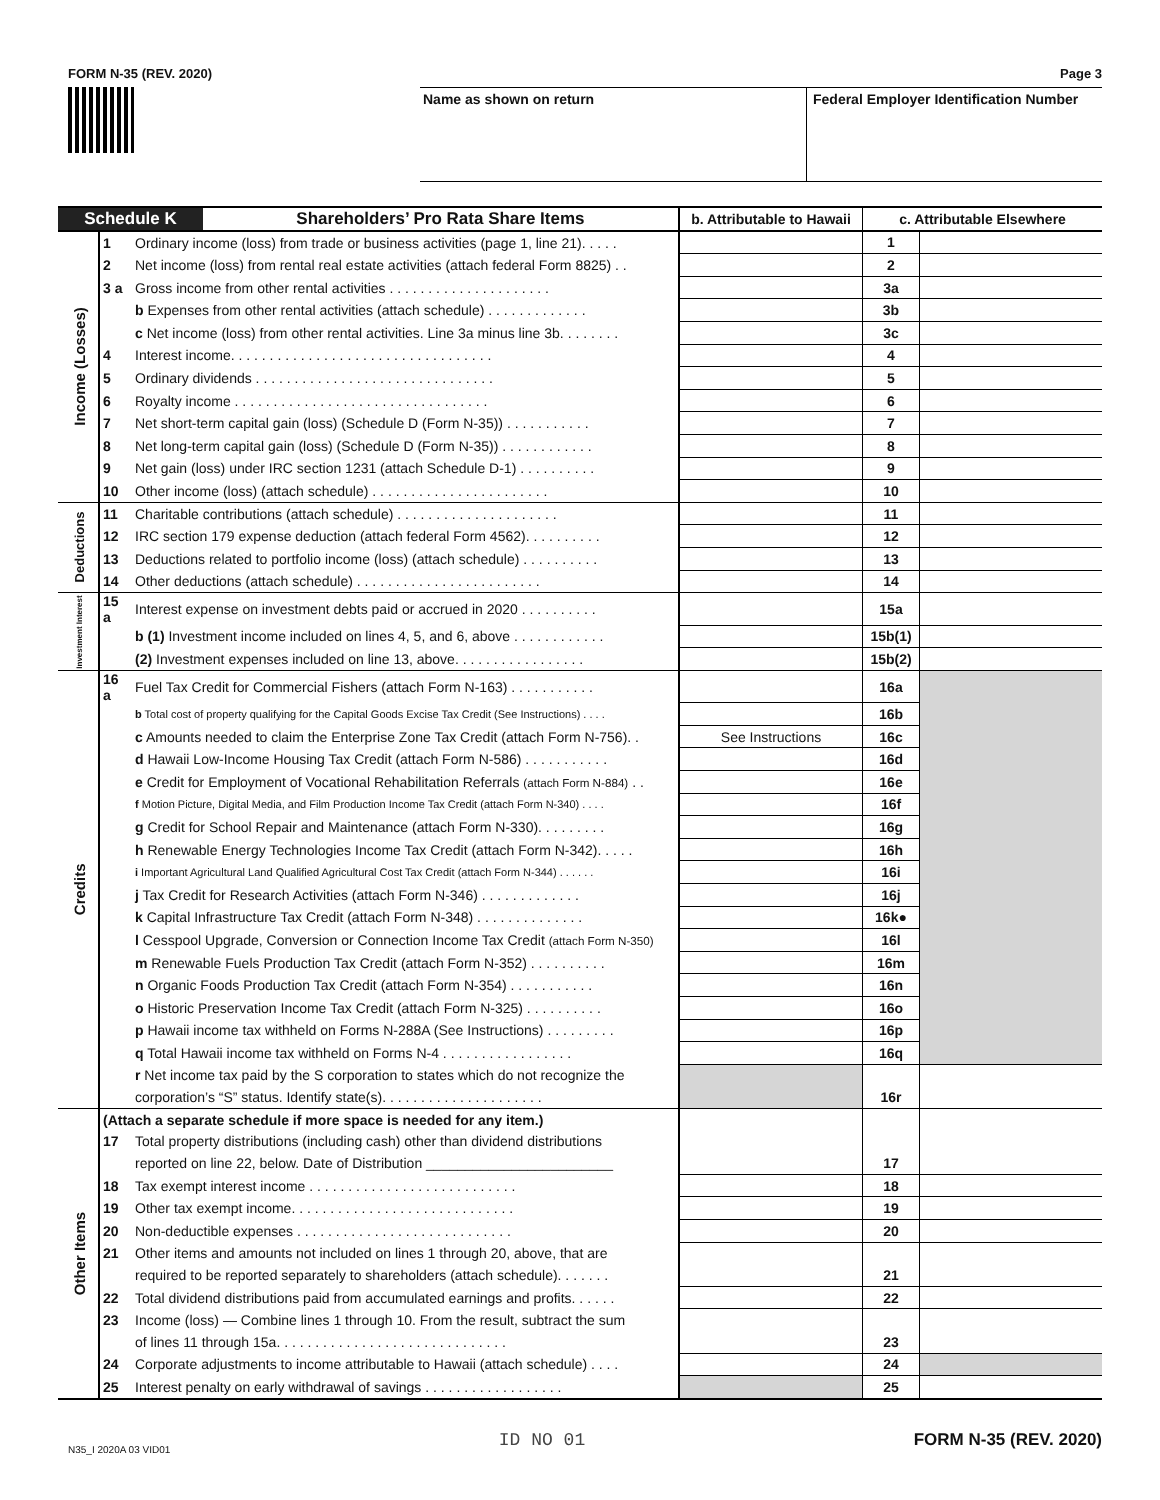FORM N-35 (REV. 2020) Page 3
Name as shown on return Federal Employer Identification Number
| Schedule K | | | Shareholders’ Pro Rata Share Items | b. Attributable to Hawaii | c. Attributable Elsewhere | |
| --- | --- | --- | --- | --- | --- | --- |
| Income (Losses) | 1 | Ordinary income (loss) from trade or business activities (page 1, line 21). . . . . | | | 1 | |
| | 2 | Net income (loss) from rental real estate activities (attach federal Form 8825) . . | | | 2 | |
| | 3 a | Gross income from other rental activities . . . . . . . . . . . . . . . . . . . . . | | | 3a | |
| | | b Expenses from other rental activities (attach schedule) . . . . . . . . . . . . . | | | 3b | |
| | | c Net income (loss) from other rental activities. Line 3a minus line 3b. . . . . . . . | | | 3c | |
| | 4 | Interest income. . . . . . . . . . . . . . . . . . . . . . . . . . . . . . . . . . | | | 4 | |
| | 5 | Ordinary dividends . . . . . . . . . . . . . . . . . . . . . . . . . . . . . . . | | | 5 | |
| | 6 | Royalty income . . . . . . . . . . . . . . . . . . . . . . . . . . . . . . . . . | | | 6 | |
| | 7 | Net short-term capital gain (loss) (Schedule D (Form N-35)) . . . . . . . . . . . | | | 7 | |
| | 8 | Net long-term capital gain (loss) (Schedule D (Form N-35)) . . . . . . . . . . . . | | | 8 | |
| | 9 | Net gain (loss) under IRC section 1231 (attach Schedule D-1) . . . . . . . . . . | | | 9 | |
| | 10 | Other income (loss) (attach schedule) . . . . . . . . . . . . . . . . . . . . . . . | | | 10 | |
| Deductions | 11 | Charitable contributions (attach schedule) . . . . . . . . . . . . . . . . . . . . . | | | 11 | |
| | 12 | IRC section 179 expense deduction (attach federal Form 4562). . . . . . . . . . | | | 12 | |
| | 13 | Deductions related to portfolio income (loss) (attach schedule) . . . . . . . . . . | | | 13 | |
| | 14 | Other deductions (attach schedule) . . . . . . . . . . . . . . . . . . . . . . . . | | | 14 | |
| Investment Interest | 15 a | Interest expense on investment debts paid or accrued in 2020 . . . . . . . . . . | | | 15a | |
| | | b (1) Investment income included on lines 4, 5, and 6, above . . . . . . . . . . . . | | | 15b(1) | |
| | | (2) Investment expenses included on line 13, above. . . . . . . . . . . . . . . . . | | | 15b(2) | |
| Credits | 16 a | Fuel Tax Credit for Commercial Fishers (attach Form N-163) . . . . . . . . . . . | | | 16a | |
| | | b Total cost of property qualifying for the Capital Goods Excise Tax Credit (See Instructions) . . . . | | | 16b | |
| | | c Amounts needed to claim the Enterprise Zone Tax Credit (attach Form N-756). . | | See Instructions | 16c | |
| | | d Hawaii Low-Income Housing Tax Credit (attach Form N-586) . . . . . . . . . . . | | | 16d | |
| | | e Credit for Employment of Vocational Rehabilitation Referrals (attach Form N-884) . . | | | 16e | |
| | | f Motion Picture, Digital Media, and Film Production Income Tax Credit (attach Form N-340) . . . . | | | 16f | |
| | | g Credit for School Repair and Maintenance (attach Form N-330). . . . . . . . . | | | 16g | |
| | | h Renewable Energy Technologies Income Tax Credit (attach Form N-342). . . . . | | | 16h | |
| | | i Important Agricultural Land Qualified Agricultural Cost Tax Credit (attach Form N-344) . . . . . . | | | 16i | |
| | | j Tax Credit for Research Activities (attach Form N-346) . . . . . . . . . . . . . | | | 16j | |
| | | k Capital Infrastructure Tax Credit (attach Form N-348) . . . . . . . . . . . . . . | | | 16k● | |
| | | l Cesspool Upgrade, Conversion or Connection Income Tax Credit (attach Form N-350) | | | 16l | |
| | | m Renewable Fuels Production Tax Credit (attach Form N-352) . . . . . . . . . . | | | 16m | |
| | | n Organic Foods Production Tax Credit (attach Form N-354) . . . . . . . . . . . | | | 16n | |
| | | o Historic Preservation Income Tax Credit (attach Form N-325) . . . . . . . . . . | | | 16o | |
| | | p Hawaii income tax withheld on Forms N-288A (See Instructions) . . . . . . . . . | | | 16p | |
| | | q Total Hawaii income tax withheld on Forms N-4 . . . . . . . . . . . . . . . . . | | | 16q | |
| | | r Net income tax paid by the S corporation to states which do not recognize the | | | | |
| | | corporation’s “S” status. Identify state(s). . . . . . . . . . . . . . . . . . . . . | | | 16r | |
| Other Items | (Attach a separate schedule if more space is needed for any item.) | | | | | |
| | 17 | Total property distributions (including cash) other than dividend distributions | | | | |
| | | reported on line 22, below. Date of Distribution ________________________ | | | 17 | |
| | 18 | Tax exempt interest income . . . . . . . . . . . . . . . . . . . . . . . . . . . | | | 18 | |
| | 19 | Other tax exempt income. . . . . . . . . . . . . . . . . . . . . . . . . . . . . | | | 19 | |
| | 20 | Non-deductible expenses . . . . . . . . . . . . . . . . . . . . . . . . . . . . | | | 20 | |
| | 21 | Other items and amounts not included on lines 1 through 20, above, that are | | | | |
| | | required to be reported separately to shareholders (attach schedule). . . . . . . | | | 21 | |
| | 22 | Total dividend distributions paid from accumulated earnings and profits. . . . . . | | | 22 | |
| | 23 | Income (loss) — Combine lines 1 through 10. From the result, subtract the sum | | | | |
| | | of lines 11 through 15a. . . . . . . . . . . . . . . . . . . . . . . . . . . . . . | | | 23 | |
| | 24 | Corporate adjustments to income attributable to Hawaii (attach schedule) . . . . | | | 24 | |
| | 25 | Interest penalty on early withdrawal of savings . . . . . . . . . . . . . . . . . . | | | 25 | |
N35_I 2020A 03 VID01 ID NO 01 FORM N-35 (REV. 2020)